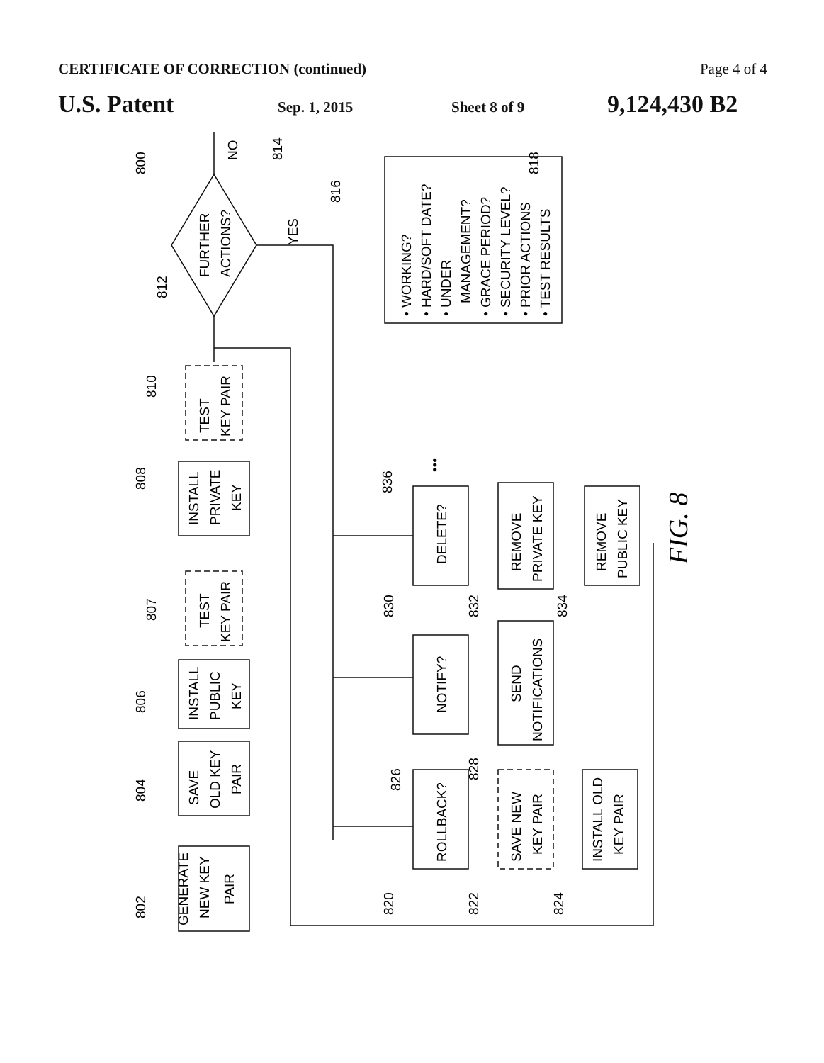CERTIFICATE OF CORRECTION (continued) Page 4 of 4
U.S. Patent Sep. 1, 2015 Sheet 8 of 9 9,124,430 B2
GENERATE
NEW KEY
PAIR
SAVE
OLD KEY
PAIR
INSTALL
PUBLIC
KEY
TEST
KEY PAIR
INSTALL
PRIVATE
KEY
TEST
KEY PAIR
FURTHER
ACTIONS?
NO
YES
• WORKING?
• HARD/SOFT DATE?
• UNDER
MANAGEMENT?
• GRACE PERIOD?
• SECURITY LEVEL?
• PRIOR ACTIONS
• TEST RESULTS
ROLLBACK?
SAVE NEW
KEY PAIR
INSTALL OLD
KEY PAIR
NOTIFY?
SEND
NOTIFICATIONS
DELETE?
REMOVE
PRIVATE KEY
REMOVE
PUBLIC KEY
800
802
804
806
807
808
810
812
814
816
818
820
822
824
826
828
830
832
834
836
•••
FIG. 8